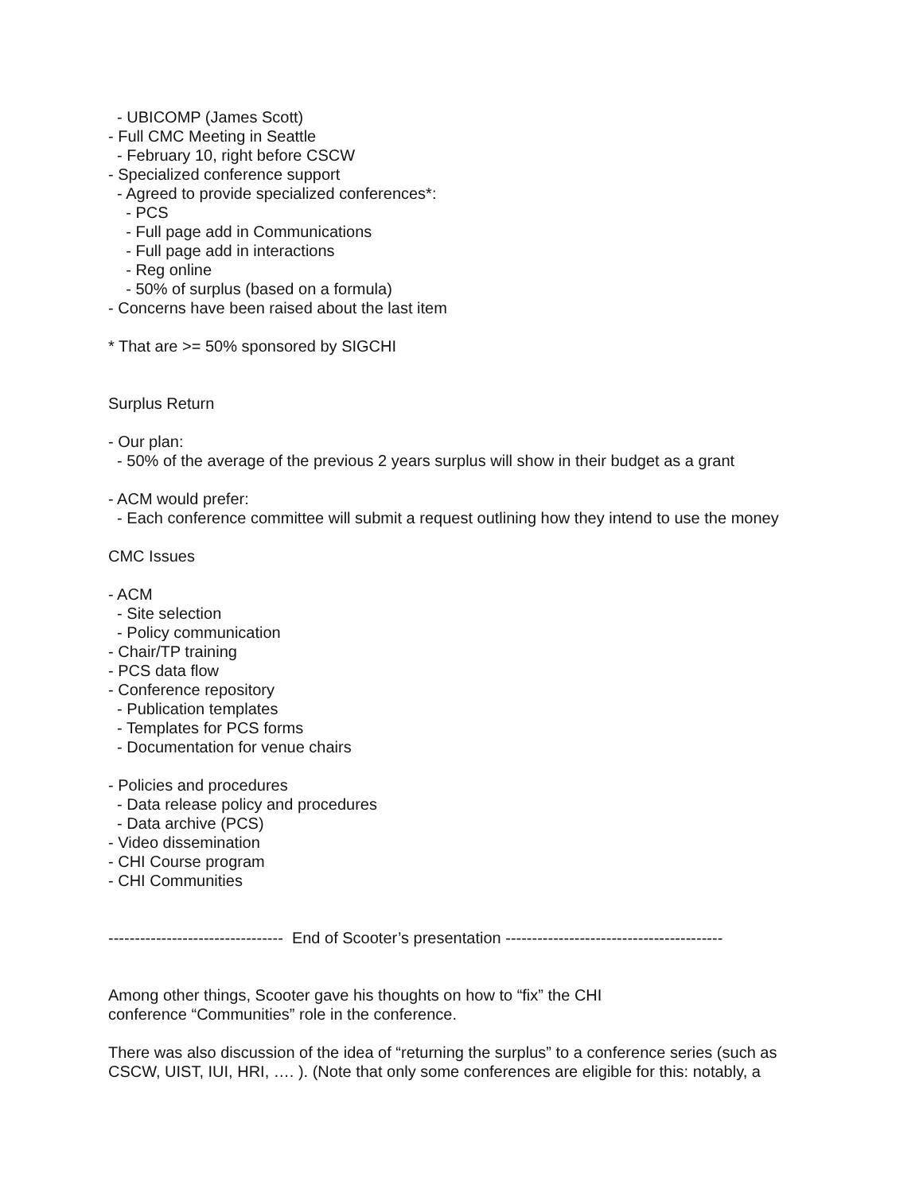- UBICOMP (James Scott) - Full CMC Meeting in Seattle - February 10, right before CSCW - Specialized conference support - Agreed to provide specialized conferences*: - PCS - Full page add in Communications - Full page add in interactions - Reg online - 50% of surplus (based on a formula) - Concerns have been raised about the last item * That are >= 50% sponsored by SIGCHI Surplus Return - Our plan: - 50% of the average of the previous 2 years surplus will show in their budget as a grant - ACM would prefer: - Each conference committee will submit a request outlining how they intend to use the money CMC Issues - ACM - Site selection - Policy communication - Chair/TP training - PCS data flow - Conference repository - Publication templates - Templates for PCS forms - Documentation for venue chairs - Policies and procedures - Data release policy and procedures - Data archive (PCS) - Video dissemination - CHI Course program - CHI Communities --------------------------------- End of Scooter’s presentation ----------------------------------------- Among other things, Scooter gave his thoughts on how to “fix” the CHI conference “Communities” role in the conference. There was also discussion of the idea of “returning the surplus” to a conference series (such as CSCW, UIST, IUI, HRI, …. ). (Note that only some conferences are eligible for this: notably, a